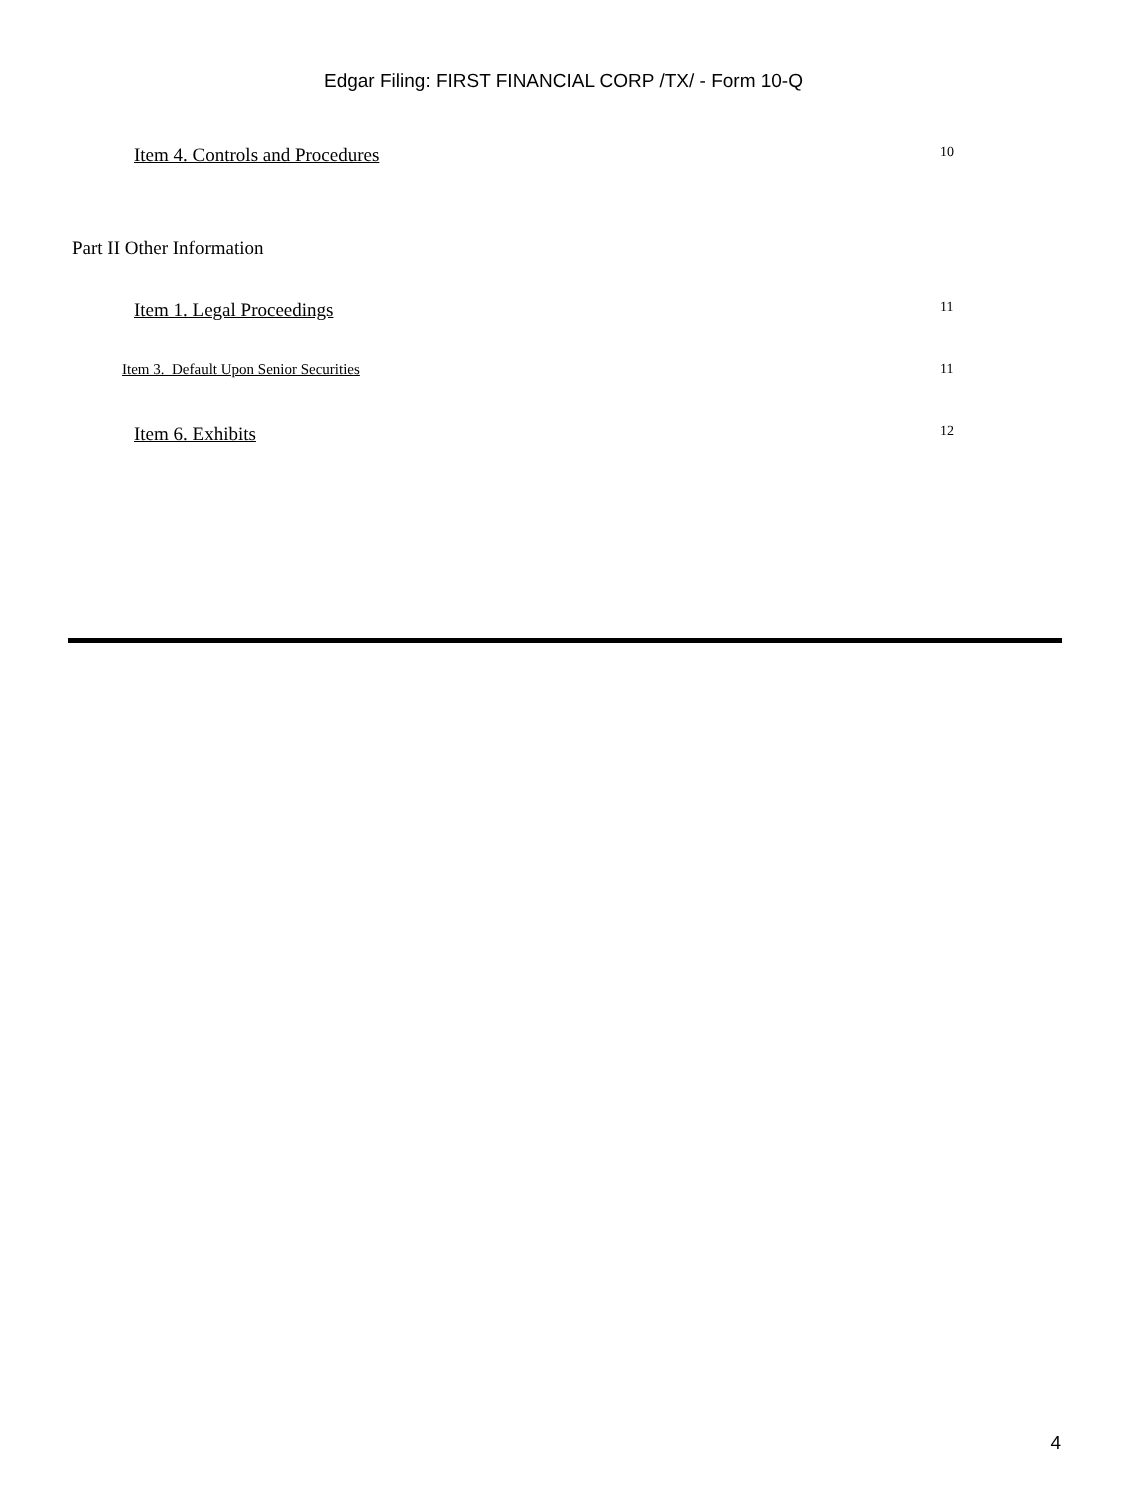Edgar Filing: FIRST FINANCIAL CORP /TX/ - Form 10-Q
| Item 4. Controls and Procedures | 10 |
| Part II Other Information | |
| Item 1. Legal Proceedings | 11 |
| Item 3. Default Upon Senior Securities | 11 |
| Item 6. Exhibits | 12 |
4